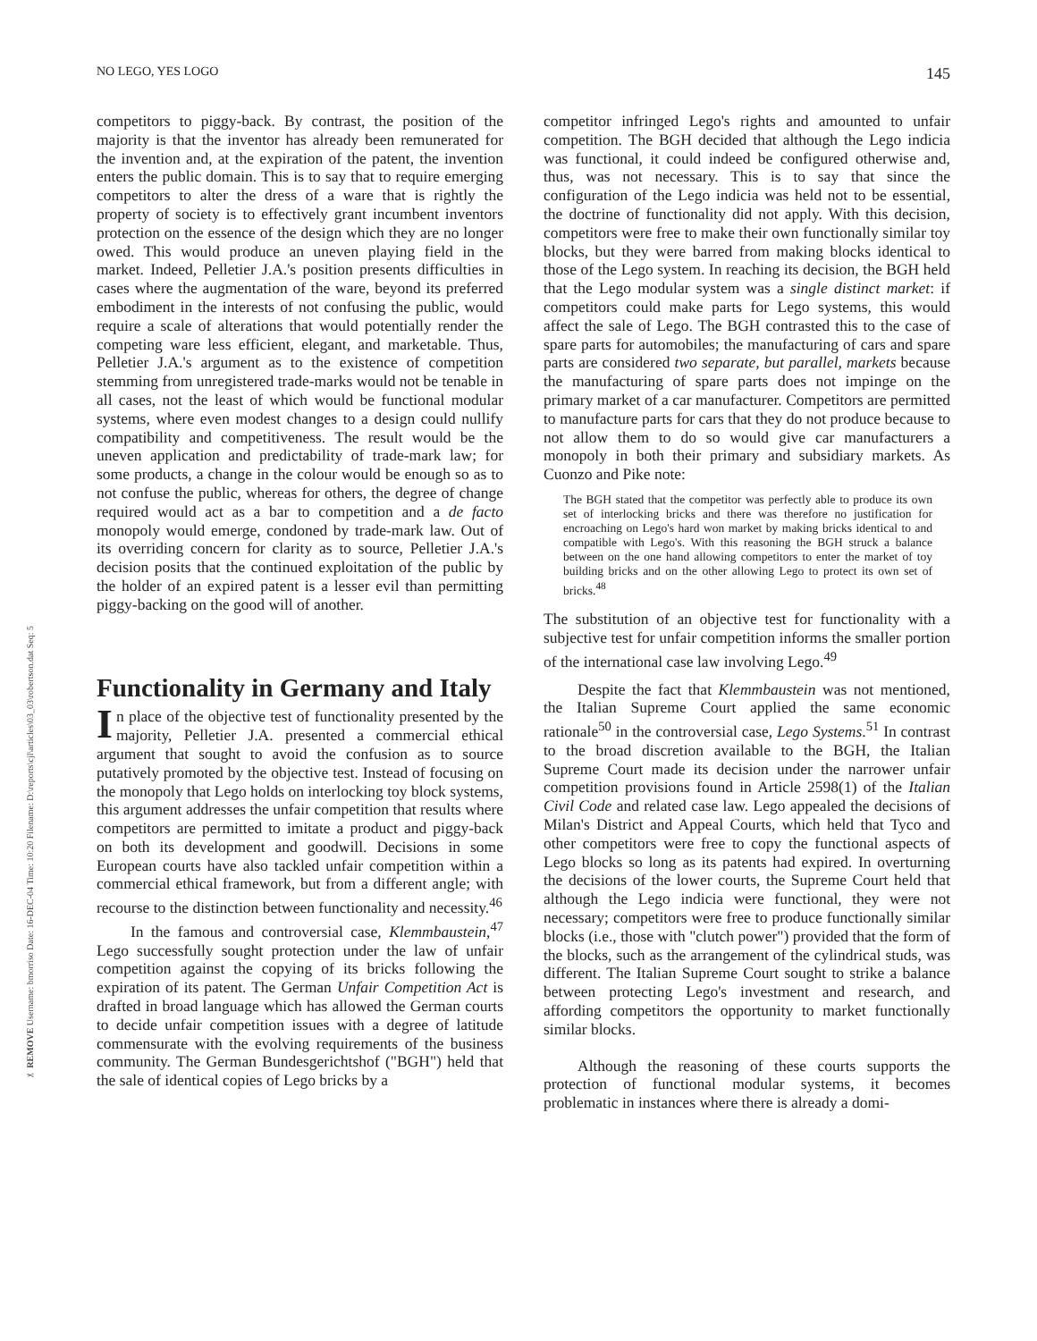✂ REMOVE Username: bmorriso Date: 16-DEC-04 Time: 10:20 Filename: D:\reports\cjl\articles\03_03\robertson.dat Seq: 5
NO LEGO, YES LOGO 145
competitors to piggy-back. By contrast, the position of the majority is that the inventor has already been remunerated for the invention and, at the expiration of the patent, the invention enters the public domain. This is to say that to require emerging competitors to alter the dress of a ware that is rightly the property of society is to effectively grant incumbent inventors protection on the essence of the design which they are no longer owed. This would produce an uneven playing field in the market. Indeed, Pelletier J.A.'s position presents difficulties in cases where the augmentation of the ware, beyond its preferred embodiment in the interests of not confusing the public, would require a scale of alterations that would potentially render the competing ware less efficient, elegant, and marketable. Thus, Pelletier J.A.'s argument as to the existence of competition stemming from unregistered trade-marks would not be tenable in all cases, not the least of which would be functional modular systems, where even modest changes to a design could nullify compatibility and competitiveness. The result would be the uneven application and predictability of trade-mark law; for some products, a change in the colour would be enough so as to not confuse the public, whereas for others, the degree of change required would act as a bar to competition and a de facto monopoly would emerge, condoned by trade-mark law. Out of its overriding concern for clarity as to source, Pelletier J.A.'s decision posits that the continued exploitation of the public by the holder of an expired patent is a lesser evil than permitting piggy-backing on the good will of another.
Functionality in Germany and Italy
In place of the objective test of functionality presented by the majority, Pelletier J.A. presented a commercial ethical argument that sought to avoid the confusion as to source putatively promoted by the objective test. Instead of focusing on the monopoly that Lego holds on interlocking toy block systems, this argument addresses the unfair competition that results where competitors are permitted to imitate a product and piggy-back on both its development and goodwill. Decisions in some European courts have also tackled unfair competition within a commercial ethical framework, but from a different angle; with recourse to the distinction between functionality and necessity.<sup>46</sup>
In the famous and controversial case, Klemmbaustein,<sup>47</sup> Lego successfully sought protection under the law of unfair competition against the copying of its bricks following the expiration of its patent. The German Unfair Competition Act is drafted in broad language which has allowed the German courts to decide unfair competition issues with a degree of latitude commensurate with the evolving requirements of the business community. The German Bundesgerichtshof ("BGH") held that the sale of identical copies of Lego bricks by a
competitor infringed Lego's rights and amounted to unfair competition. The BGH decided that although the Lego indicia was functional, it could indeed be configured otherwise and, thus, was not necessary. This is to say that since the configuration of the Lego indicia was held not to be essential, the doctrine of functionality did not apply. With this decision, competitors were free to make their own functionally similar toy blocks, but they were barred from making blocks identical to those of the Lego system. In reaching its decision, the BGH held that the Lego modular system was a single distinct market: if competitors could make parts for Lego systems, this would affect the sale of Lego. The BGH contrasted this to the case of spare parts for automobiles; the manufacturing of cars and spare parts are considered two separate, but parallel, markets because the manufacturing of spare parts does not impinge on the primary market of a car manufacturer. Competitors are permitted to manufacture parts for cars that they do not produce because to not allow them to do so would give car manufacturers a monopoly in both their primary and subsidiary markets. As Cuonzo and Pike note:
The BGH stated that the competitor was perfectly able to produce its own set of interlocking bricks and there was therefore no justification for encroaching on Lego's hard won market by making bricks identical to and compatible with Lego's. With this reasoning the BGH struck a balance between on the one hand allowing competitors to enter the market of toy building bricks and on the other allowing Lego to protect its own set of bricks.<sup>48</sup>
The substitution of an objective test for functionality with a subjective test for unfair competition informs the smaller portion of the international case law involving Lego.<sup>49</sup>
Despite the fact that Klemmbaustein was not mentioned, the Italian Supreme Court applied the same economic rationale<sup>50</sup> in the controversial case, Lego Systems.<sup>51</sup> In contrast to the broad discretion available to the BGH, the Italian Supreme Court made its decision under the narrower unfair competition provisions found in Article 2598(1) of the Italian Civil Code and related case law. Lego appealed the decisions of Milan's District and Appeal Courts, which held that Tyco and other competitors were free to copy the functional aspects of Lego blocks so long as its patents had expired. In overturning the decisions of the lower courts, the Supreme Court held that although the Lego indicia were functional, they were not necessary; competitors were free to produce functionally similar blocks (i.e., those with "clutch power") provided that the form of the blocks, such as the arrangement of the cylindrical studs, was different. The Italian Supreme Court sought to strike a balance between protecting Lego's investment and research, and affording competitors the opportunity to market functionally similar blocks.
Although the reasoning of these courts supports the protection of functional modular systems, it becomes problematic in instances where there is already a domi-